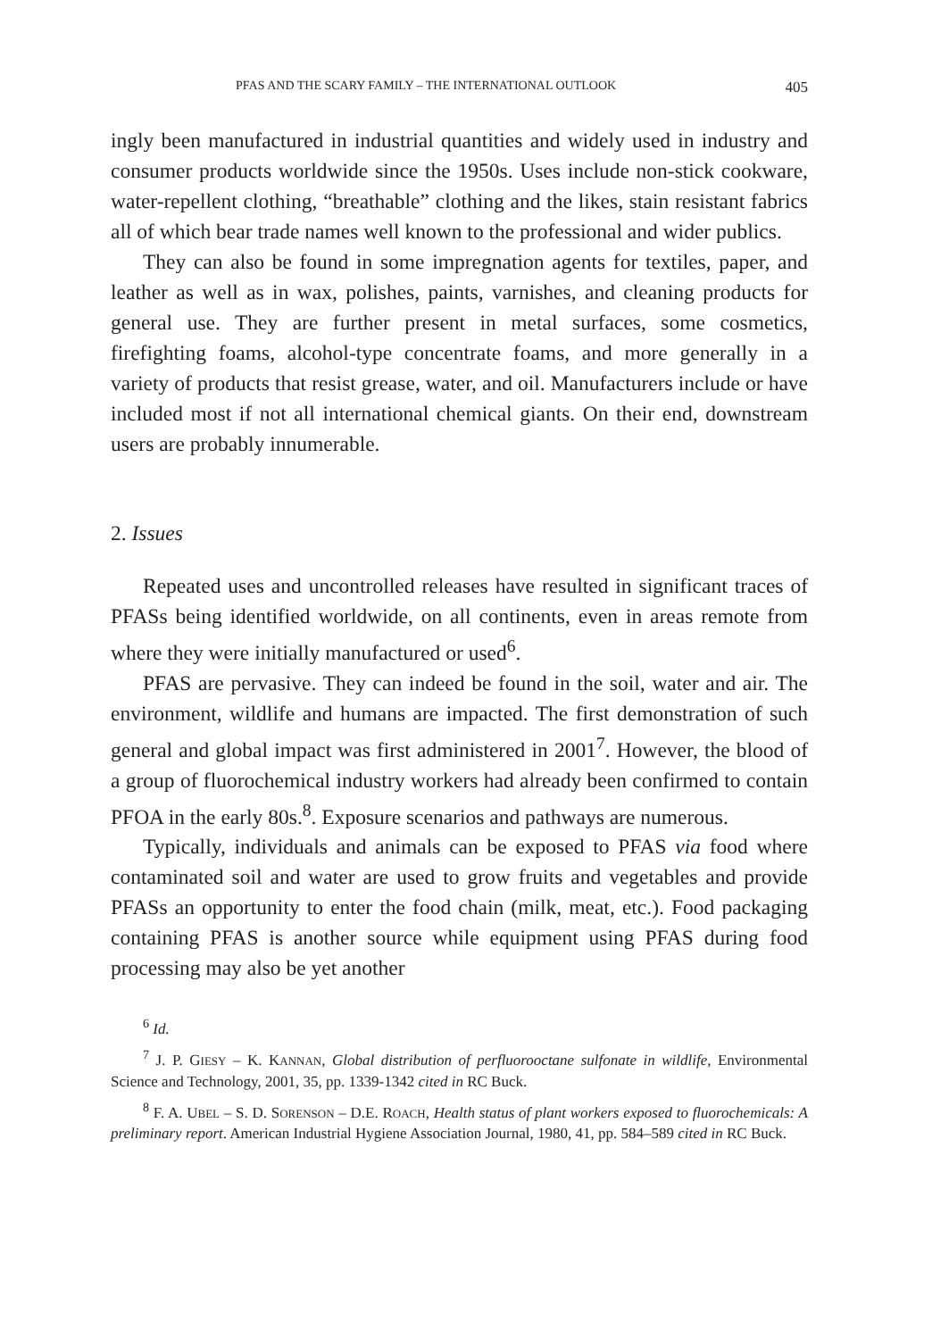PFAS AND THE SCARY FAMILY – THE INTERNATIONAL OUTLOOK 405
ingly been manufactured in industrial quantities and widely used in industry and consumer products worldwide since the 1950s. Uses include non-stick cookware, water-repellent clothing, “breathable” clothing and the likes, stain resistant fabrics all of which bear trade names well known to the professional and wider publics.
They can also be found in some impregnation agents for textiles, paper, and leather as well as in wax, polishes, paints, varnishes, and cleaning products for general use. They are further present in metal surfaces, some cosmetics, firefighting foams, alcohol-type concentrate foams, and more generally in a variety of products that resist grease, water, and oil. Manufacturers include or have included most if not all international chemical giants. On their end, downstream users are probably innumerable.
2. Issues
Repeated uses and uncontrolled releases have resulted in significant traces of PFASs being identified worldwide, on all continents, even in areas remote from where they were initially manufactured or used<sup>6</sup>.
PFAS are pervasive. They can indeed be found in the soil, water and air. The environment, wildlife and humans are impacted. The first demonstration of such general and global impact was first administered in 2001<sup>7</sup>. However, the blood of a group of fluorochemical industry workers had already been confirmed to contain PFOA in the early 80s.<sup>8</sup>. Exposure scenarios and pathways are numerous.
Typically, individuals and animals can be exposed to PFAS via food where contaminated soil and water are used to grow fruits and vegetables and provide PFASs an opportunity to enter the food chain (milk, meat, etc.). Food packaging containing PFAS is another source while equipment using PFAS during food processing may also be yet another
<sup>6</sup> Id.
<sup>7</sup> J. P. GIESY – K. KANNAN, Global distribution of perfluorooctane sulfonate in wildlife, Environmental Science and Technology, 2001, 35, pp. 1339-1342 cited in RC Buck.
<sup>8</sup> F. A. UBEL – S. D. SORENSON – D.E. ROACH, Health status of plant workers exposed to fluorochemicals: A preliminary report. American Industrial Hygiene Association Journal, 1980, 41, pp. 584–589 cited in RC Buck.